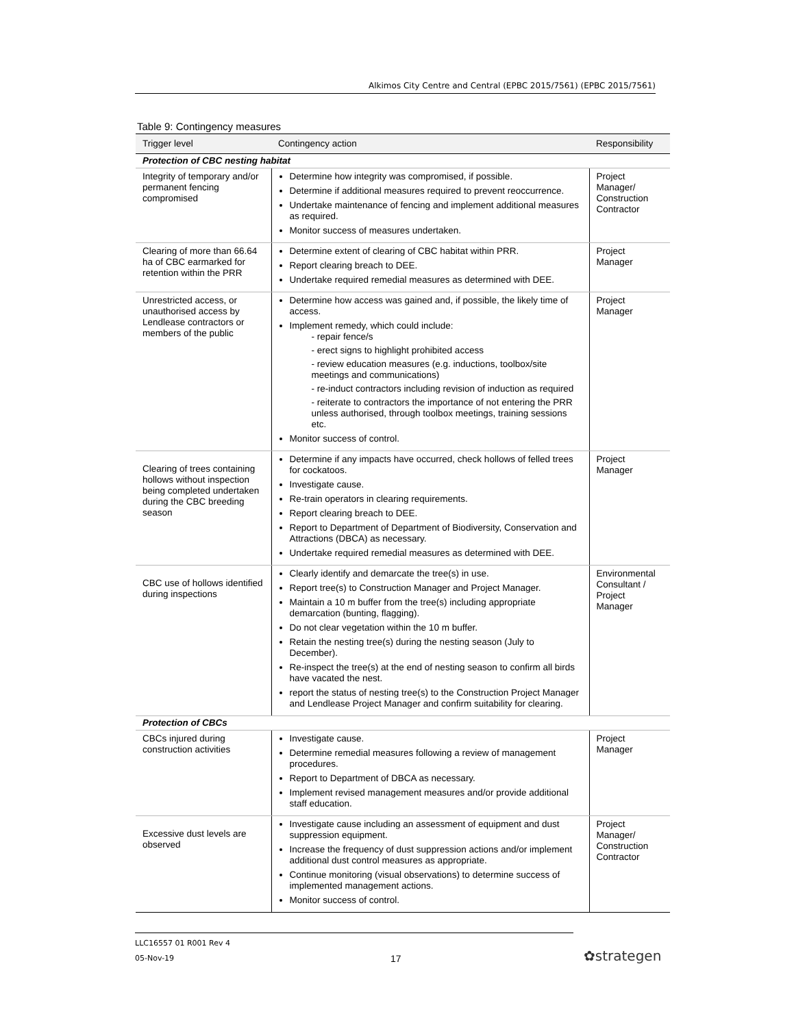Alkimos City Centre and Central (EPBC 2015/7561) (EPBC 2015/7561)
Table 9: Contingency measures
| Trigger level | Contingency action | Responsibility |
| --- | --- | --- |
| Protection of CBC nesting habitat | | |
| Integrity of temporary and/or permanent fencing compromised | Determine how integrity was compromised, if possible. Determine if additional measures required to prevent reoccurrence. Undertake maintenance of fencing and implement additional measures as required. Monitor success of measures undertaken. | Project Manager/ Construction Contractor |
| Clearing of more than 66.64 ha of CBC earmarked for retention within the PRR | Determine extent of clearing of CBC habitat within PRR. Report clearing breach to DEE. Undertake required remedial measures as determined with DEE. | Project Manager |
| Unrestricted access, or unauthorised access by Lendlease contractors or members of the public | Determine how access was gained and, if possible, the likely time of access. Implement remedy, which could include: - repair fence/s - erect signs to highlight prohibited access - review education measures (e.g. inductions, toolbox/site meetings and communications) - re-induct contractors including revision of induction as required - reiterate to contractors the importance of not entering the PRR unless authorised, through toolbox meetings, training sessions etc. Monitor success of control. | Project Manager |
| Clearing of trees containing hollows without inspection being completed undertaken during the CBC breeding season | Determine if any impacts have occurred, check hollows of felled trees for cockatoos. Investigate cause. Re-train operators in clearing requirements. Report clearing breach to DEE. Report to Department of Department of Biodiversity, Conservation and Attractions (DBCA) as necessary. Undertake required remedial measures as determined with DEE. | Project Manager |
| CBC use of hollows identified during inspections | Clearly identify and demarcate the tree(s) in use. Report tree(s) to Construction Manager and Project Manager. Maintain a 10 m buffer from the tree(s) including appropriate demarcation (bunting, flagging). Do not clear vegetation within the 10 m buffer. Retain the nesting tree(s) during the nesting season (July to December). Re-inspect the tree(s) at the end of nesting season to confirm all birds have vacated the nest. report the status of nesting tree(s) to the Construction Project Manager and Lendlease Project Manager and confirm suitability for clearing. | Environmental Consultant / Project Manager |
| Protection of CBCs | | |
| CBCs injured during construction activities | Investigate cause. Determine remedial measures following a review of management procedures. Report to Department of DBCA as necessary. Implement revised management measures and/or provide additional staff education. | Project Manager |
| Excessive dust levels are observed | Investigate cause including an assessment of equipment and dust suppression equipment. Increase the frequency of dust suppression actions and/or implement additional dust control measures as appropriate. Continue monitoring (visual observations) to determine success of implemented management actions. Monitor success of control. | Project Manager/ Construction Contractor |
LLC16557 01 R001 Rev 4
05-Nov-19
17 ✿strategen